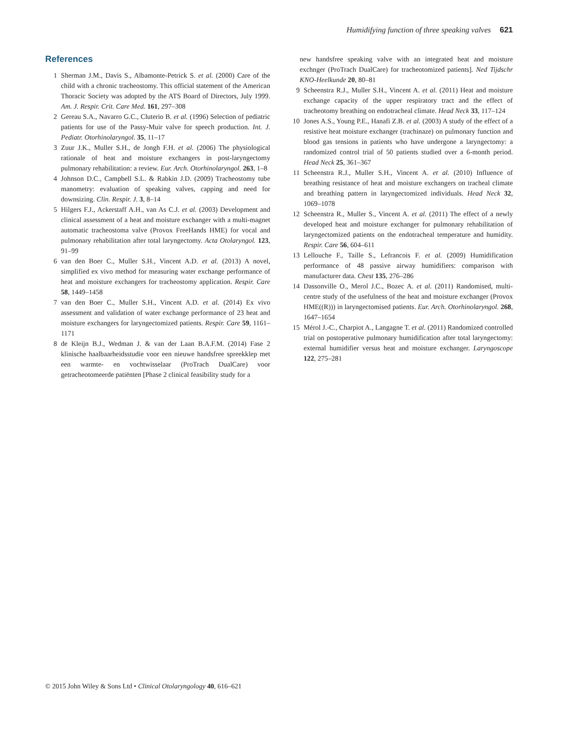Humidifying function of three speaking valves 621
References
1 Sherman J.M., Davis S., Albamonte-Petrick S. et al. (2000) Care of the child with a chronic tracheostomy. This official statement of the American Thoracic Society was adopted by the ATS Board of Directors, July 1999. Am. J. Respir. Crit. Care Med. 161, 297–308
2 Gereau S.A., Navarro G.C., Cluterio B. et al. (1996) Selection of pediatric patients for use of the Passy-Muir valve for speech production. Int. J. Pediatr. Otorhinolaryngol. 35, 11–17
3 Zuur J.K., Muller S.H., de Jongh F.H. et al. (2006) The physiological rationale of heat and moisture exchangers in post-laryngectomy pulmonary rehabilitation: a review. Eur. Arch. Otorhinolaryngol. 263, 1–8
4 Johnson D.C., Campbell S.L. & Rabkin J.D. (2009) Tracheostomy tube manometry: evaluation of speaking valves, capping and need for downsizing. Clin. Respir. J. 3, 8–14
5 Hilgers F.J., Ackerstaff A.H., van As C.J. et al. (2003) Development and clinical assessment of a heat and moisture exchanger with a multi-magnet automatic tracheostoma valve (Provox FreeHands HME) for vocal and pulmonary rehabilitation after total laryngectomy. Acta Otolaryngol. 123, 91–99
6 van den Boer C., Muller S.H., Vincent A.D. et al. (2013) A novel, simplified ex vivo method for measuring water exchange performance of heat and moisture exchangers for tracheostomy application. Respir. Care 58, 1449–1458
7 van den Boer C., Muller S.H., Vincent A.D. et al. (2014) Ex vivo assessment and validation of water exchange performance of 23 heat and moisture exchangers for laryngectomized patients. Respir. Care 59, 1161–1171
8 de Kleijn B.J., Wedman J. & van der Laan B.A.F.M. (2014) Fase 2 klinische haalbaarheidsstudie voor een nieuwe handsfree spreekklep met een warmte- en vochtwisselaar (ProTrach DualCare) voor getracheotomeerde patiënten [Phase 2 clinical feasibility study for a
new handsfree speaking valve with an integrated heat and moisture exchnger (ProTrach DualCare) for tracheotomized patients]. Ned Tijdschr KNO-Heelkunde 20, 80–81
9 Scheenstra R.J., Muller S.H., Vincent A. et al. (2011) Heat and moisture exchange capacity of the upper respiratory tract and the effect of tracheotomy breathing on endotracheal climate. Head Neck 33, 117–124
10 Jones A.S., Young P.E., Hanafi Z.B. et al. (2003) A study of the effect of a resistive heat moisture exchanger (trachinaze) on pulmonary function and blood gas tensions in patients who have undergone a laryngectomy: a randomized control trial of 50 patients studied over a 6-month period. Head Neck 25, 361–367
11 Scheenstra R.J., Muller S.H., Vincent A. et al. (2010) Influence of breathing resistance of heat and moisture exchangers on tracheal climate and breathing pattern in laryngectomized individuals. Head Neck 32, 1069–1078
12 Scheenstra R., Muller S., Vincent A. et al. (2011) The effect of a newly developed heat and moisture exchanger for pulmonary rehabilitation of laryngectomized patients on the endotracheal temperature and humidity. Respir. Care 56, 604–611
13 Lellouche F., Taille S., Lefrancois F. et al. (2009) Humidification performance of 48 passive airway humidifiers: comparison with manufacturer data. Chest 135, 276–286
14 Dassonville O., Merol J.C., Bozec A. et al. (2011) Randomised, multi-centre study of the usefulness of the heat and moisture exchanger (Provox HME((R))) in laryngectomised patients. Eur. Arch. Otorhinolaryngol. 268, 1647–1654
15 Mérol J.-C., Charpiot A., Langagne T. et al. (2011) Randomized controlled trial on postoperative pulmonary humidification after total laryngectomy: external humidifier versus heat and moisture exchanger. Laryngoscope 122, 275–281
© 2015 John Wiley & Sons Ltd • Clinical Otolaryngology 40, 616–621